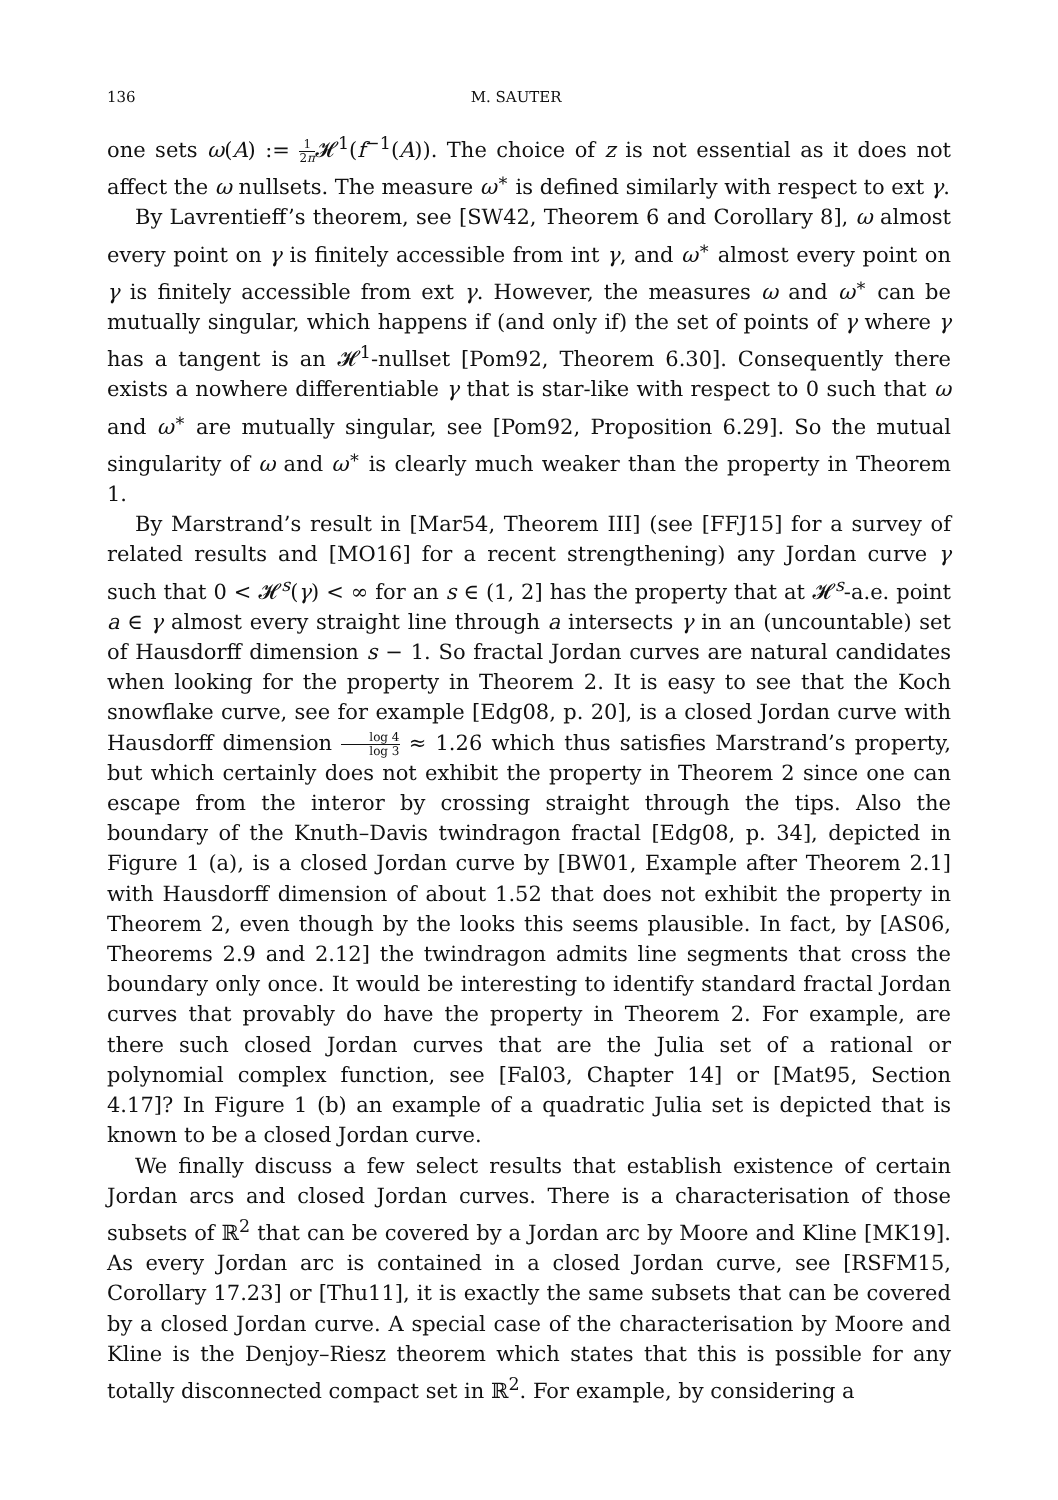136 M. SAUTER
one sets ω(A) := 1 2π 𝓗<sup>1</sup>(f<sup>−1</sup>(A)). The choice of z is not essential as it does not affect the ω nullsets. The measure ω<sup>∗</sup> is defined similarly with respect to ext γ.
By Lavrentieff’s theorem, see [SW42, Theorem 6 and Corollary 8], ω almost every point on γ is finitely accessible from int γ, and ω<sup>∗</sup> almost every point on γ is finitely accessible from ext γ. However, the measures ω and ω<sup>∗</sup> can be mutually singular, which happens if (and only if) the set of points of γ where γ has a tangent is an 𝓗<sup>1</sup>-nullset [Pom92, Theorem 6.30]. Consequently there exists a nowhere differentiable γ that is star-like with respect to 0 such that ω and ω<sup>∗</sup> are mutually singular, see [Pom92, Proposition 6.29]. So the mutual singularity of ω and ω<sup>∗</sup> is clearly much weaker than the property in Theorem 1.
By Marstrand’s result in [Mar54, Theorem III] (see [FFJ15] for a survey of related results and [MO16] for a recent strengthening) any Jordan curve γ such that 0 < 𝓗<sup>s</sup>(γ) < ∞ for an s ∈ (1, 2] has the property that at 𝓗<sup>s</sup>-a.e. point a ∈ γ almost every straight line through a intersects γ in an (uncountable) set of Hausdorff dimension s − 1. So fractal Jordan curves are natural candidates when looking for the property in Theorem 2. It is easy to see that the Koch snowflake curve, see for example [Edg08, p. 20], is a closed Jordan curve with Hausdorff dimension log 4 log 3 ≈ 1.26 which thus satisfies Marstrand’s property, but which certainly does not exhibit the property in Theorem 2 since one can escape from the interor by crossing straight through the tips. Also the boundary of the Knuth–Davis twindragon fractal [Edg08, p. 34], depicted in Figure 1 (a), is a closed Jordan curve by [BW01, Example after Theorem 2.1] with Hausdorff dimension of about 1.52 that does not exhibit the property in Theorem 2, even though by the looks this seems plausible. In fact, by [AS06, Theorems 2.9 and 2.12] the twindragon admits line segments that cross the boundary only once. It would be interesting to identify standard fractal Jordan curves that provably do have the property in Theorem 2. For example, are there such closed Jordan curves that are the Julia set of a rational or polynomial complex function, see [Fal03, Chapter 14] or [Mat95, Section 4.17]? In Figure 1 (b) an example of a quadratic Julia set is depicted that is known to be a closed Jordan curve.
We finally discuss a few select results that establish existence of certain Jordan arcs and closed Jordan curves. There is a characterisation of those subsets of ℝ<sup>2</sup> that can be covered by a Jordan arc by Moore and Kline [MK19]. As every Jordan arc is contained in a closed Jordan curve, see [RSFM15, Corollary 17.23] or [Thu11], it is exactly the same subsets that can be covered by a closed Jordan curve. A special case of the characterisation by Moore and Kline is the Denjoy–Riesz theorem which states that this is possible for any totally disconnected compact set in ℝ<sup>2</sup>. For example, by considering a